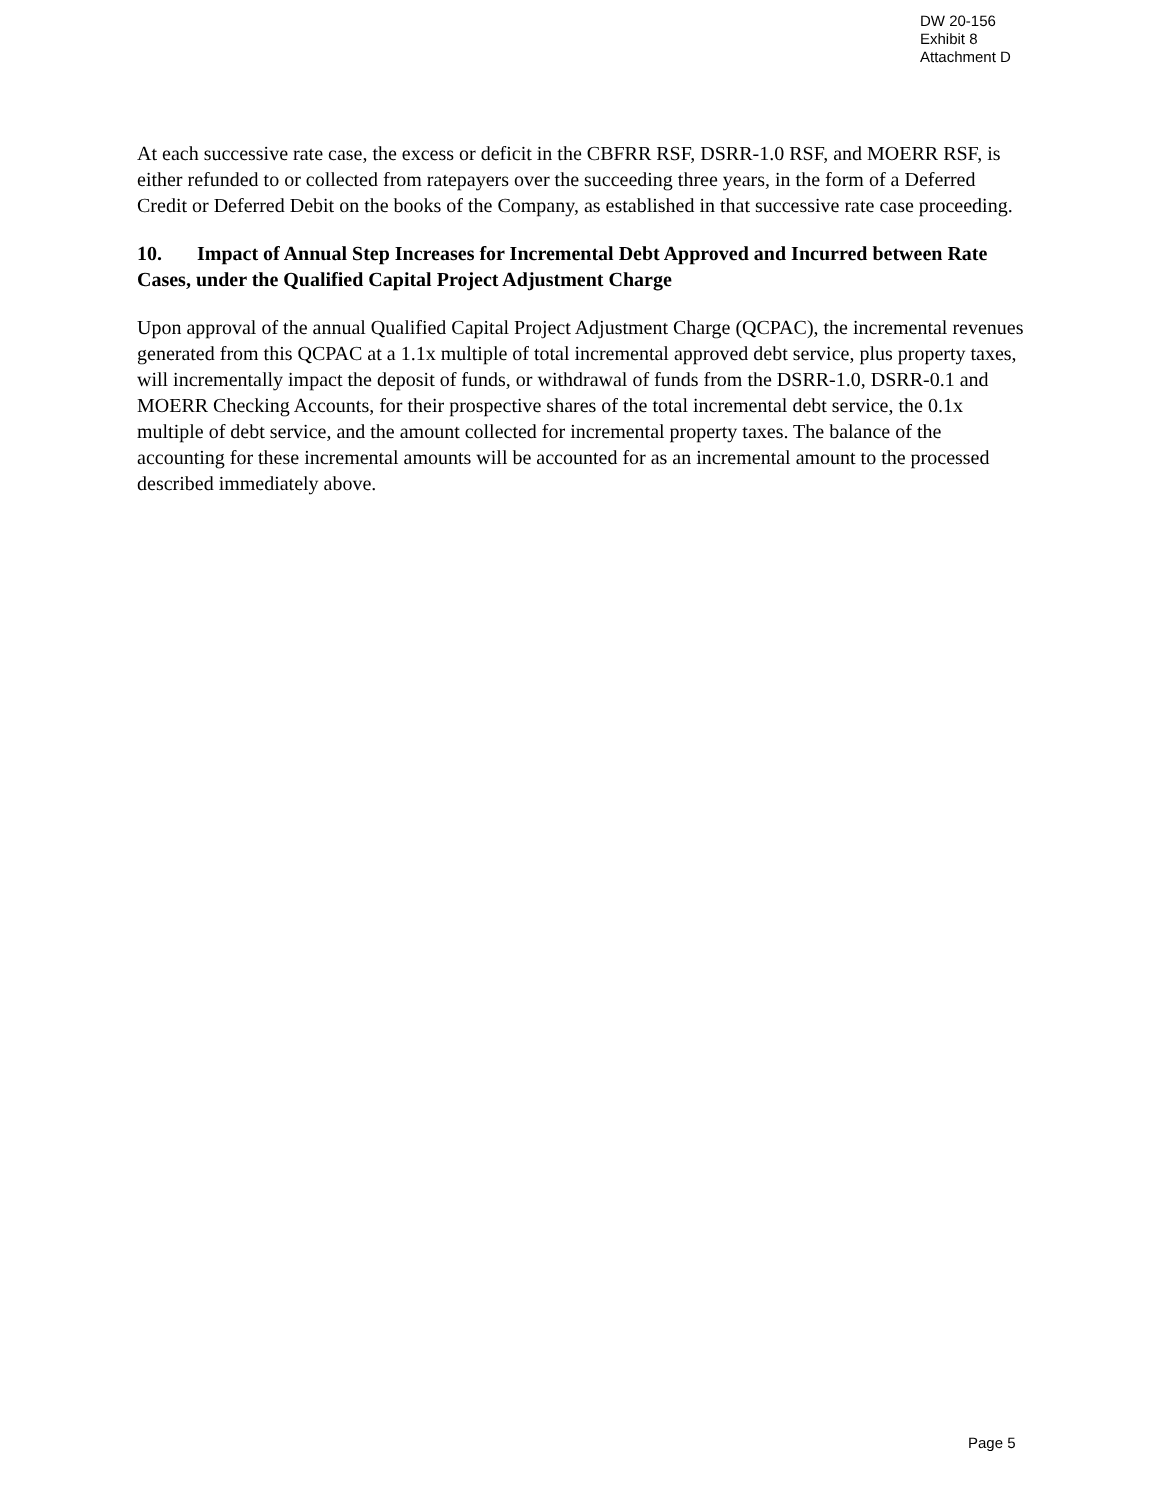DW 20-156
Exhibit 8
Attachment D
At each successive rate case, the excess or deficit in the CBFRR RSF, DSRR-1.0 RSF, and MOERR RSF, is either refunded to or collected from ratepayers over the succeeding three years, in the form of a Deferred Credit or Deferred Debit on the books of the Company, as established in that successive rate case proceeding.
10. Impact of Annual Step Increases for Incremental Debt Approved and Incurred between Rate Cases, under the Qualified Capital Project Adjustment Charge
Upon approval of the annual Qualified Capital Project Adjustment Charge (QCPAC), the incremental revenues generated from this QCPAC at a 1.1x multiple of total incremental approved debt service, plus property taxes, will incrementally impact the deposit of funds, or withdrawal of funds from the DSRR-1.0, DSRR-0.1 and MOERR Checking Accounts, for their prospective shares of the total incremental debt service, the 0.1x multiple of debt service, and the amount collected for incremental property taxes. The balance of the accounting for these incremental amounts will be accounted for as an incremental amount to the processed described immediately above.
Page 5